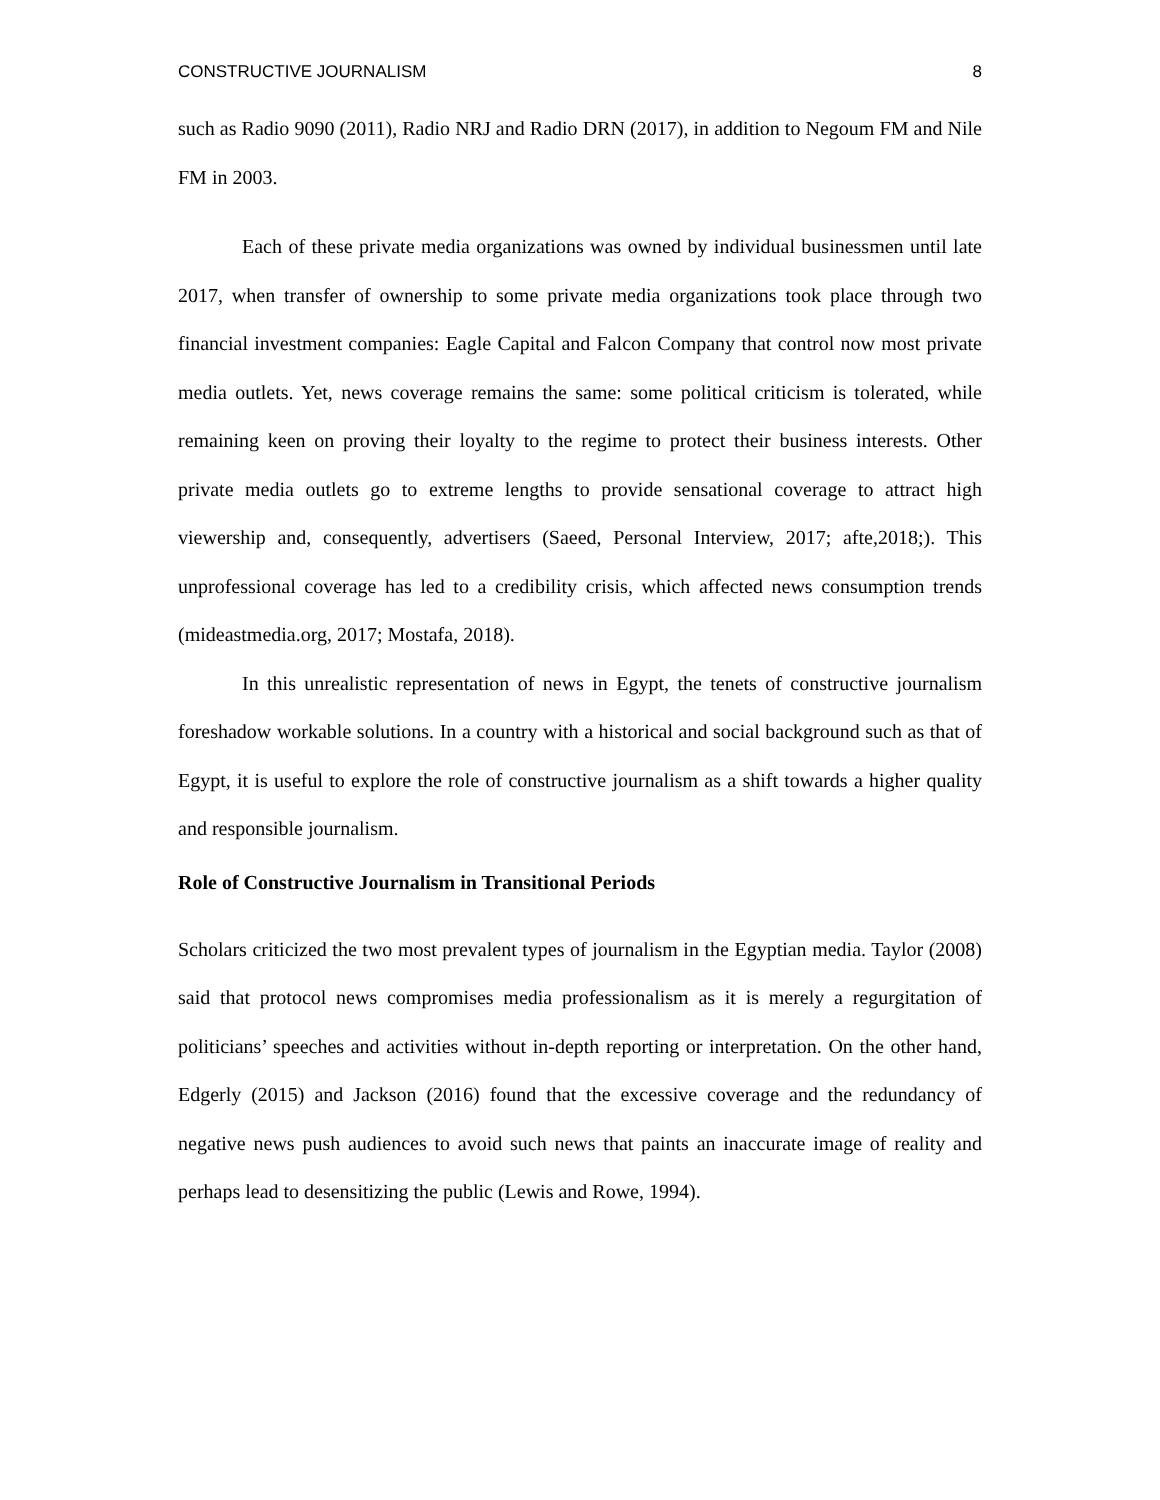CONSTRUCTIVE JOURNALISM 8
such as Radio 9090 (2011), Radio NRJ and Radio DRN (2017), in addition to Negoum FM and Nile FM in 2003.
Each of these private media organizations was owned by individual businessmen until late 2017, when transfer of ownership to some private media organizations took place through two financial investment companies: Eagle Capital and Falcon Company that control now most private media outlets. Yet, news coverage remains the same: some political criticism is tolerated, while remaining keen on proving their loyalty to the regime to protect their business interests. Other private media outlets go to extreme lengths to provide sensational coverage to attract high viewership and, consequently, advertisers (Saeed, Personal Interview, 2017; afte,2018;). This unprofessional coverage has led to a credibility crisis, which affected news consumption trends (mideastmedia.org, 2017; Mostafa, 2018).
In this unrealistic representation of news in Egypt, the tenets of constructive journalism foreshadow workable solutions. In a country with a historical and social background such as that of Egypt, it is useful to explore the role of constructive journalism as a shift towards a higher quality and responsible journalism.
Role of Constructive Journalism in Transitional Periods
Scholars criticized the two most prevalent types of journalism in the Egyptian media. Taylor (2008) said that protocol news compromises media professionalism as it is merely a regurgitation of politicians’ speeches and activities without in-depth reporting or interpretation. On the other hand, Edgerly (2015) and Jackson (2016) found that the excessive coverage and the redundancy of negative news push audiences to avoid such news that paints an inaccurate image of reality and perhaps lead to desensitizing the public (Lewis and Rowe, 1994).